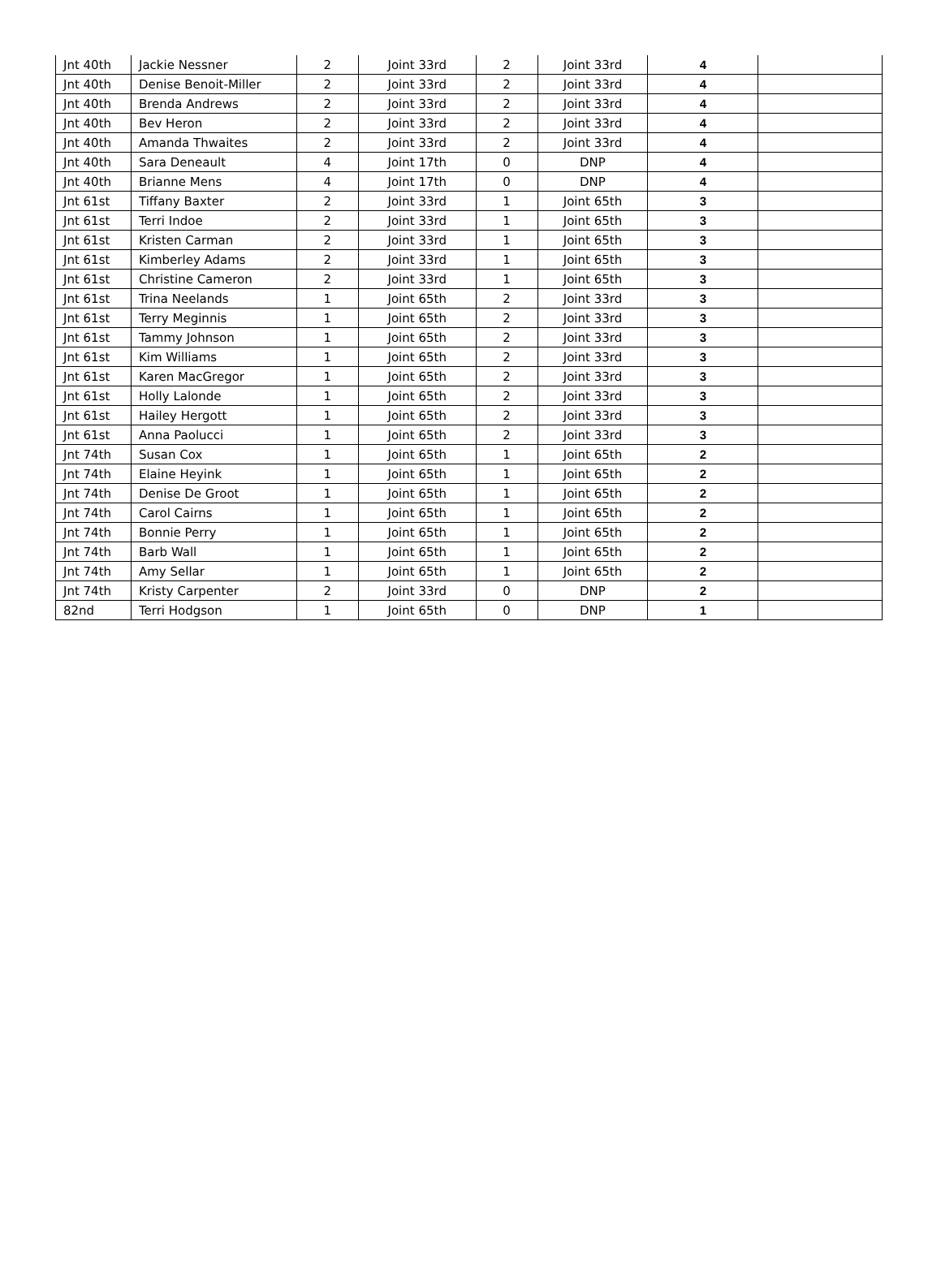| Jnt 40th | Jackie Nessner | 2 | Joint 33rd | 2 | Joint 33rd | 4 | |
| Jnt 40th | Denise Benoit-Miller | 2 | Joint 33rd | 2 | Joint 33rd | 4 | |
| Jnt 40th | Brenda Andrews | 2 | Joint 33rd | 2 | Joint 33rd | 4 | |
| Jnt 40th | Bev Heron | 2 | Joint 33rd | 2 | Joint 33rd | 4 | |
| Jnt 40th | Amanda Thwaites | 2 | Joint 33rd | 2 | Joint 33rd | 4 | |
| Jnt 40th | Sara Deneault | 4 | Joint 17th | 0 | DNP | 4 | |
| Jnt 40th | Brianne Mens | 4 | Joint 17th | 0 | DNP | 4 | |
| Jnt 61st | Tiffany Baxter | 2 | Joint 33rd | 1 | Joint 65th | 3 | |
| Jnt 61st | Terri Indoe | 2 | Joint 33rd | 1 | Joint 65th | 3 | |
| Jnt 61st | Kristen Carman | 2 | Joint 33rd | 1 | Joint 65th | 3 | |
| Jnt 61st | Kimberley Adams | 2 | Joint 33rd | 1 | Joint 65th | 3 | |
| Jnt 61st | Christine Cameron | 2 | Joint 33rd | 1 | Joint 65th | 3 | |
| Jnt 61st | Trina Neelands | 1 | Joint 65th | 2 | Joint 33rd | 3 | |
| Jnt 61st | Terry Meginnis | 1 | Joint 65th | 2 | Joint 33rd | 3 | |
| Jnt 61st | Tammy Johnson | 1 | Joint 65th | 2 | Joint 33rd | 3 | |
| Jnt 61st | Kim Williams | 1 | Joint 65th | 2 | Joint 33rd | 3 | |
| Jnt 61st | Karen MacGregor | 1 | Joint 65th | 2 | Joint 33rd | 3 | |
| Jnt 61st | Holly Lalonde | 1 | Joint 65th | 2 | Joint 33rd | 3 | |
| Jnt 61st | Hailey Hergott | 1 | Joint 65th | 2 | Joint 33rd | 3 | |
| Jnt 61st | Anna Paolucci | 1 | Joint 65th | 2 | Joint 33rd | 3 | |
| Jnt 74th | Susan Cox | 1 | Joint 65th | 1 | Joint 65th | 2 | |
| Jnt 74th | Elaine Heyink | 1 | Joint 65th | 1 | Joint 65th | 2 | |
| Jnt 74th | Denise De Groot | 1 | Joint 65th | 1 | Joint 65th | 2 | |
| Jnt 74th | Carol Cairns | 1 | Joint 65th | 1 | Joint 65th | 2 | |
| Jnt 74th | Bonnie Perry | 1 | Joint 65th | 1 | Joint 65th | 2 | |
| Jnt 74th | Barb Wall | 1 | Joint 65th | 1 | Joint 65th | 2 | |
| Jnt 74th | Amy Sellar | 1 | Joint 65th | 1 | Joint 65th | 2 | |
| Jnt 74th | Kristy Carpenter | 2 | Joint 33rd | 0 | DNP | 2 | |
| 82nd | Terri Hodgson | 1 | Joint 65th | 0 | DNP | 1 | |